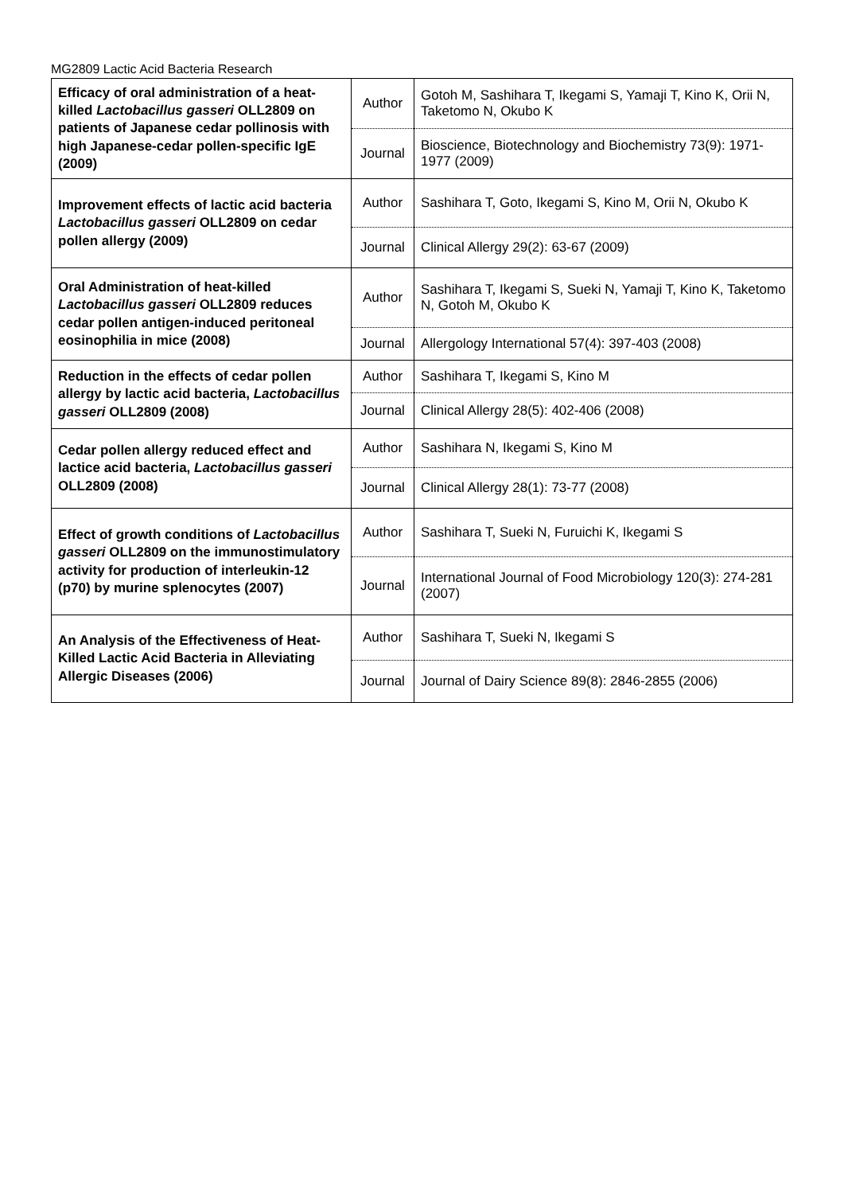MG2809 Lactic Acid Bacteria Research
| Efficacy of oral administration of a heat-killed Lactobacillus gasseri OLL2809 on patients of Japanese cedar pollinosis with high Japanese-cedar pollen-specific IgE (2009) | Author | Gotoh M, Sashihara T, Ikegami S, Yamaji T, Kino K, Orii N, Taketomo N, Okubo K |
| | Journal | Bioscience, Biotechnology and Biochemistry 73(9): 1971-1977 (2009) |
| Improvement effects of lactic acid bacteria Lactobacillus gasseri OLL2809 on cedar pollen allergy (2009) | Author | Sashihara T, Goto, Ikegami S, Kino M, Orii N, Okubo K |
| | Journal | Clinical Allergy 29(2): 63-67 (2009) |
| Oral Administration of heat-killed Lactobacillus gasseri OLL2809 reduces cedar pollen antigen-induced peritoneal eosinophilia in mice (2008) | Author | Sashihara T, Ikegami S, Sueki N, Yamaji T, Kino K, Taketomo N, Gotoh M, Okubo K |
| | Journal | Allergology International 57(4): 397-403 (2008) |
| Reduction in the effects of cedar pollen allergy by lactic acid bacteria, Lactobacillus gasseri OLL2809 (2008) | Author | Sashihara T, Ikegami S, Kino M |
| | Journal | Clinical Allergy 28(5): 402-406 (2008) |
| Cedar pollen allergy reduced effect and lactice acid bacteria, Lactobacillus gasseri OLL2809 (2008) | Author | Sashihara N, Ikegami S, Kino M |
| | Journal | Clinical Allergy 28(1): 73-77 (2008) |
| Effect of growth conditions of Lactobacillus gasseri OLL2809 on the immunostimulatory activity for production of interleukin-12 (p70) by murine splenocytes (2007) | Author | Sashihara T, Sueki N, Furuichi K, Ikegami S |
| | Journal | International Journal of Food Microbiology 120(3): 274-281 (2007) |
| An Analysis of the Effectiveness of Heat-Killed Lactic Acid Bacteria in Alleviating Allergic Diseases (2006) | Author | Sashihara T, Sueki N, Ikegami S |
| | Journal | Journal of Dairy Science 89(8): 2846-2855 (2006) |